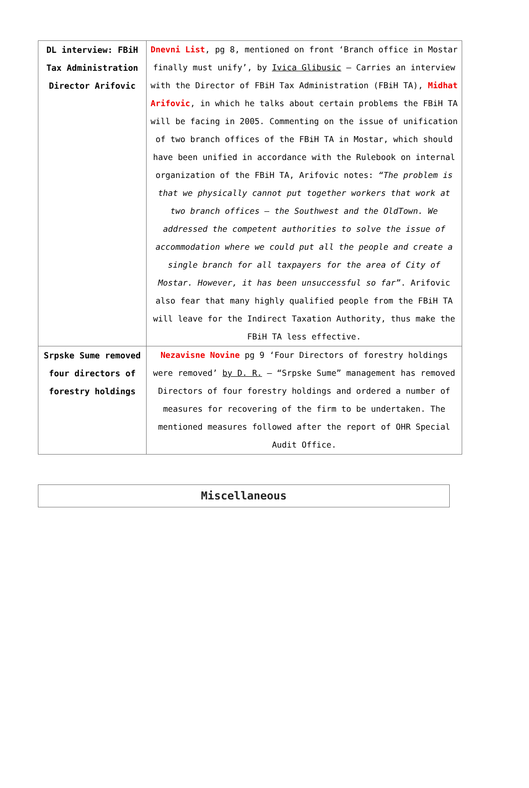| DL interview: FBiH Tax Administration Director Arifovic | Dnevni List , pg 8, mentioned on front ‘Branch office in Mostar finally must unify’, by Ivica Glibusic – Carries an interview with the Director of FBiH Tax Administration (FBiH TA), Midhat Arifovic , in which he talks about certain problems the FBiH TA will be facing in 2005. Commenting on the issue of unification of two branch offices of the FBiH TA in Mostar, which should have been unified in accordance with the Rulebook on internal organization of the FBiH TA, Arifovic notes: “The problem is that we physically cannot put together workers that work at two branch offices – the Southwest and the OldTown. We addressed the competent authorities to solve the issue of accommodation where we could put all the people and create a single branch for all taxpayers for the area of City of Mostar. However, it has been unsuccessful so far” . Arifovic also fear that many highly qualified people from the FBiH TA will leave for the Indirect Taxation Authority, thus make the FBiH TA less effective. |
| Srpske Sume removed four directors of forestry holdings | Nezavisne Novine pg 9 ‘Four Directors of forestry holdings were removed’ by D. R. – “Srpske Sume” management has removed Directors of four forestry holdings and ordered a number of measures for recovering of the firm to be undertaken. The mentioned measures followed after the report of OHR Special Audit Office. |
Miscellaneous